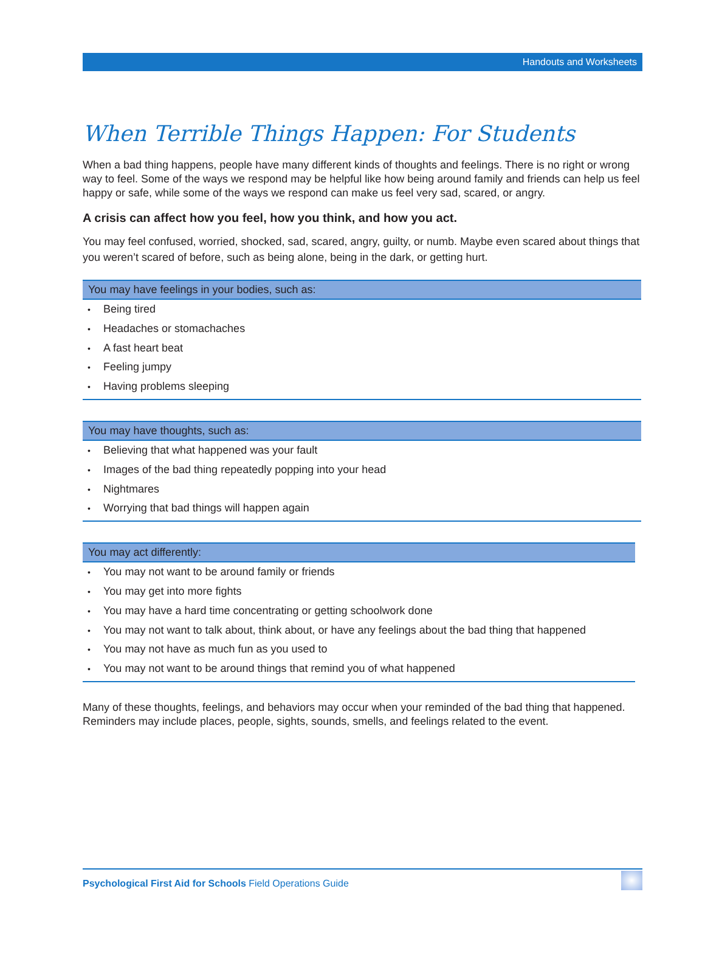Handouts and Worksheets
When Terrible Things Happen: For Students
When a bad thing happens, people have many different kinds of thoughts and feelings. There is no right or wrong way to feel. Some of the ways we respond may be helpful like how being around family and friends can help us feel happy or safe, while some of the ways we respond can make us feel very sad, scared, or angry.
A crisis can affect how you feel, how you think, and how you act.
You may feel confused, worried, shocked, sad, scared, angry, guilty, or numb. Maybe even scared about things that you weren’t scared of before, such as being alone, being in the dark, or getting hurt.
You may have feelings in your bodies, such as:
• Being tired
• Headaches or stomachaches
• A fast heart beat
• Feeling jumpy
• Having problems sleeping
You may have thoughts, such as:
• Believing that what happened was your fault
• Images of the bad thing repeatedly popping into your head
• Nightmares
• Worrying that bad things will happen again
You may act differently:
• You may not want to be around family or friends
• You may get into more fights
• You may have a hard time concentrating or getting schoolwork done
• You may not want to talk about, think about, or have any feelings about the bad thing that happened
• You may not have as much fun as you used to
• You may not want to be around things that remind you of what happened
Many of these thoughts, feelings, and behaviors may occur when your reminded of the bad thing that happened. Reminders may include places, people, sights, sounds, smells, and feelings related to the event.
Psychological First Aid for Schools Field Operations Guide